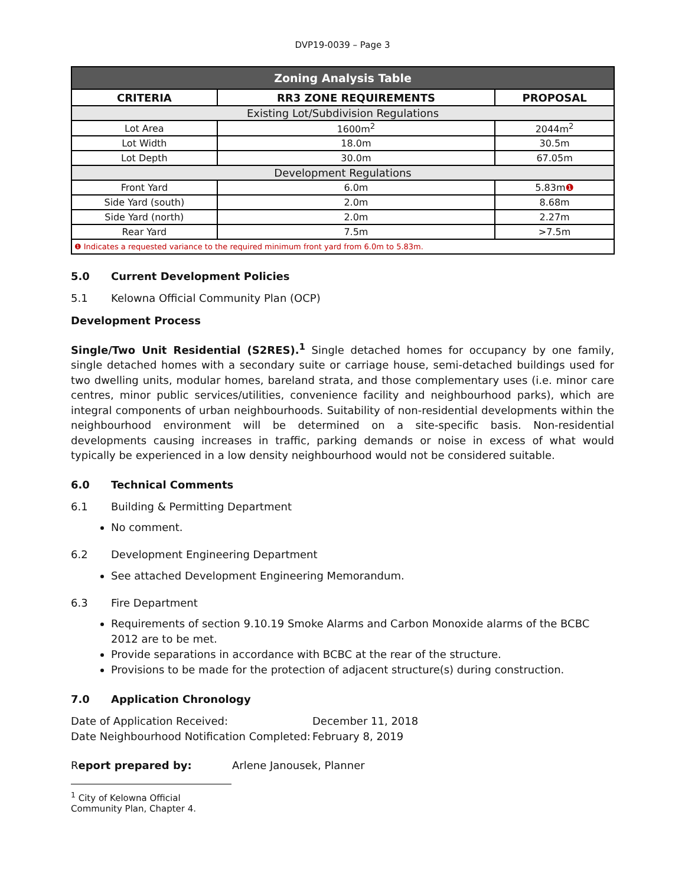DVP19-0039 – Page 3
| Zoning Analysis Table | | |
| --- | --- | --- |
| CRITERIA | RR3 ZONE REQUIREMENTS | PROPOSAL |
| Existing Lot/Subdivision Regulations | | |
| Lot Area | 1600m<sup>2</sup> | 2044m<sup>2</sup> |
| Lot Width | 18.0m | 30.5m |
| Lot Depth | 30.0m | 67.05m |
| Development Regulations | | |
| Front Yard | 6.0m | 5.83m ❶ |
| Side Yard (south) | 2.0m | 8.68m |
| Side Yard (north) | 2.0m | 2.27m |
| Rear Yard | 7.5m | >7.5m |
| ❶ Indicates a requested variance to the required minimum front yard from 6.0m to 5.83m. | | |
5.0 Current Development Policies
5.1 Kelowna Official Community Plan (OCP)
Development Process
Single/Two Unit Residential (S2RES).<sup>1</sup> Single detached homes for occupancy by one family, single detached homes with a secondary suite or carriage house, semi-detached buildings used for two dwelling units, modular homes, bareland strata, and those complementary uses (i.e. minor care centres, minor public services/utilities, convenience facility and neighbourhood parks), which are integral components of urban neighbourhoods. Suitability of non-residential developments within the neighbourhood environment will be determined on a site-specific basis. Non-residential developments causing increases in traffic, parking demands or noise in excess of what would typically be experienced in a low density neighbourhood would not be considered suitable.
6.0 Technical Comments
6.1 Building & Permitting Department
No comment.
6.2 Development Engineering Department
See attached Development Engineering Memorandum.
6.3 Fire Department
Requirements of section 9.10.19 Smoke Alarms and Carbon Monoxide alarms of the BCBC 2012 are to be met.
Provide separations in accordance with BCBC at the rear of the structure.
Provisions to be made for the protection of adjacent structure(s) during construction.
7.0 Application Chronology
Date of Application Received: December 11, 2018
Date Neighbourhood Notification Completed: February 8, 2019
Report prepared by: Arlene Janousek, Planner
<sup>1</sup> City of Kelowna Official Community Plan, Chapter 4.